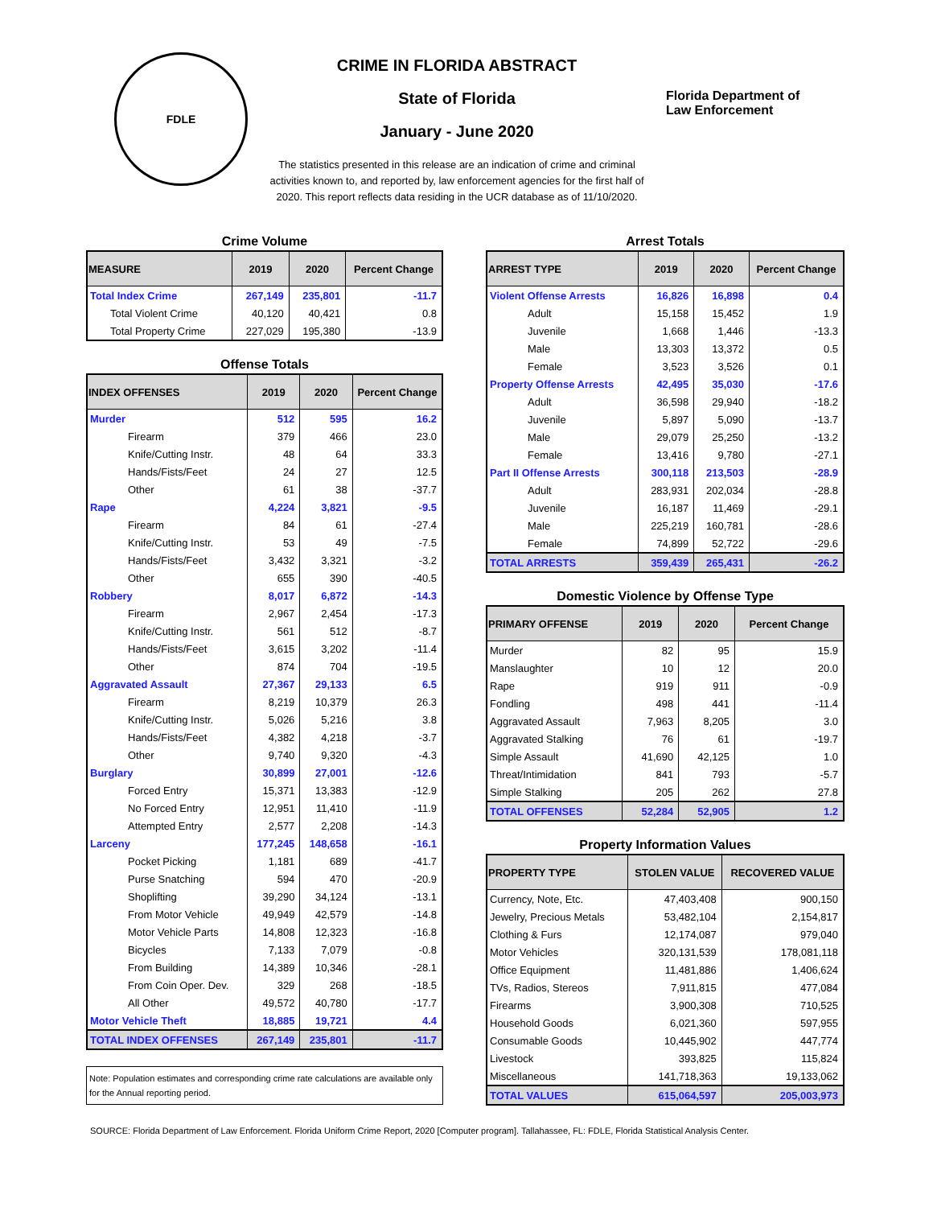FDLE
CRIME IN FLORIDA ABSTRACT
State of Florida
January - June 2020
The statistics presented in this release are an indication of crime and criminal
activities known to, and reported by, law enforcement agencies for the first half of
2020. This report reflects data residing in the UCR database as of 11/10/2020.
Florida Department of
Law Enforcement
Crime Volume
| MEASURE | 2019 | 2020 | Percent Change |
| --- | --- | --- | --- |
| Total Index Crime | 267,149 | 235,801 | -11.7 |
| Total Violent Crime | 40,120 | 40,421 | 0.8 |
| Total Property Crime | 227,029 | 195,380 | -13.9 |
Offense Totals
| INDEX OFFENSES | 2019 | 2020 | Percent Change |
| --- | --- | --- | --- |
| Murder | 512 | 595 | 16.2 |
| Firearm | 379 | 466 | 23.0 |
| Knife/Cutting Instr. | 48 | 64 | 33.3 |
| Hands/Fists/Feet | 24 | 27 | 12.5 |
| Other | 61 | 38 | -37.7 |
| Rape | 4,224 | 3,821 | -9.5 |
| Firearm | 84 | 61 | -27.4 |
| Knife/Cutting Instr. | 53 | 49 | -7.5 |
| Hands/Fists/Feet | 3,432 | 3,321 | -3.2 |
| Other | 655 | 390 | -40.5 |
| Robbery | 8,017 | 6,872 | -14.3 |
| Firearm | 2,967 | 2,454 | -17.3 |
| Knife/Cutting Instr. | 561 | 512 | -8.7 |
| Hands/Fists/Feet | 3,615 | 3,202 | -11.4 |
| Other | 874 | 704 | -19.5 |
| Aggravated Assault | 27,367 | 29,133 | 6.5 |
| Firearm | 8,219 | 10,379 | 26.3 |
| Knife/Cutting Instr. | 5,026 | 5,216 | 3.8 |
| Hands/Fists/Feet | 4,382 | 4,218 | -3.7 |
| Other | 9,740 | 9,320 | -4.3 |
| Burglary | 30,899 | 27,001 | -12.6 |
| Forced Entry | 15,371 | 13,383 | -12.9 |
| No Forced Entry | 12,951 | 11,410 | -11.9 |
| Attempted Entry | 2,577 | 2,208 | -14.3 |
| Larceny | 177,245 | 148,658 | -16.1 |
| Pocket Picking | 1,181 | 689 | -41.7 |
| Purse Snatching | 594 | 470 | -20.9 |
| Shoplifting | 39,290 | 34,124 | -13.1 |
| From Motor Vehicle | 49,949 | 42,579 | -14.8 |
| Motor Vehicle Parts | 14,808 | 12,323 | -16.8 |
| Bicycles | 7,133 | 7,079 | -0.8 |
| From Building | 14,389 | 10,346 | -28.1 |
| From Coin Oper. Dev. | 329 | 268 | -18.5 |
| All Other | 49,572 | 40,780 | -17.7 |
| Motor Vehicle Theft | 18,885 | 19,721 | 4.4 |
| TOTAL INDEX OFFENSES | 267,149 | 235,801 | -11.7 |
Note: Population estimates and corresponding crime rate calculations are available only for the Annual reporting period.
Arrest Totals
| ARREST TYPE | 2019 | 2020 | Percent Change |
| --- | --- | --- | --- |
| Violent Offense Arrests | 16,826 | 16,898 | 0.4 |
| Adult | 15,158 | 15,452 | 1.9 |
| Juvenile | 1,668 | 1,446 | -13.3 |
| Male | 13,303 | 13,372 | 0.5 |
| Female | 3,523 | 3,526 | 0.1 |
| Property Offense Arrests | 42,495 | 35,030 | -17.6 |
| Adult | 36,598 | 29,940 | -18.2 |
| Juvenile | 5,897 | 5,090 | -13.7 |
| Male | 29,079 | 25,250 | -13.2 |
| Female | 13,416 | 9,780 | -27.1 |
| Part II Offense Arrests | 300,118 | 213,503 | -28.9 |
| Adult | 283,931 | 202,034 | -28.8 |
| Juvenile | 16,187 | 11,469 | -29.1 |
| Male | 225,219 | 160,781 | -28.6 |
| Female | 74,899 | 52,722 | -29.6 |
| TOTAL ARRESTS | 359,439 | 265,431 | -26.2 |
Domestic Violence by Offense Type
| PRIMARY OFFENSE | 2019 | 2020 | Percent Change |
| --- | --- | --- | --- |
| Murder | 82 | 95 | 15.9 |
| Manslaughter | 10 | 12 | 20.0 |
| Rape | 919 | 911 | -0.9 |
| Fondling | 498 | 441 | -11.4 |
| Aggravated Assault | 7,963 | 8,205 | 3.0 |
| Aggravated Stalking | 76 | 61 | -19.7 |
| Simple Assault | 41,690 | 42,125 | 1.0 |
| Threat/Intimidation | 841 | 793 | -5.7 |
| Simple Stalking | 205 | 262 | 27.8 |
| TOTAL OFFENSES | 52,284 | 52,905 | 1.2 |
Property Information Values
| PROPERTY TYPE | STOLEN VALUE | RECOVERED VALUE |
| --- | --- | --- |
| Currency, Note, Etc. | 47,403,408 | 900,150 |
| Jewelry, Precious Metals | 53,482,104 | 2,154,817 |
| Clothing & Furs | 12,174,087 | 979,040 |
| Motor Vehicles | 320,131,539 | 178,081,118 |
| Office Equipment | 11,481,886 | 1,406,624 |
| TVs, Radios, Stereos | 7,911,815 | 477,084 |
| Firearms | 3,900,308 | 710,525 |
| Household Goods | 6,021,360 | 597,955 |
| Consumable Goods | 10,445,902 | 447,774 |
| Livestock | 393,825 | 115,824 |
| Miscellaneous | 141,718,363 | 19,133,062 |
| TOTAL VALUES | 615,064,597 | 205,003,973 |
SOURCE: Florida Department of Law Enforcement. Florida Uniform Crime Report, 2020 [Computer program]. Tallahassee, FL: FDLE, Florida Statistical Analysis Center.